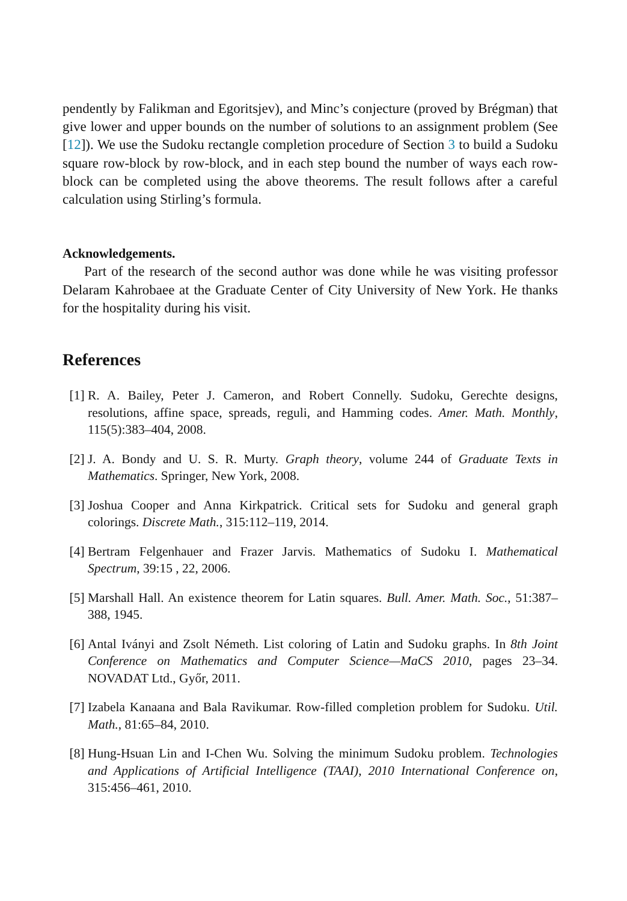pendently by Falikman and Egoritsjev), and Minc’s conjecture (proved by Brégman) that give lower and upper bounds on the number of solutions to an assignment problem (See [12]). We use the Sudoku rectangle completion procedure of Section 3 to build a Sudoku square row-block by row-block, and in each step bound the number of ways each row-block can be completed using the above theorems. The result follows after a careful calculation using Stirling’s formula.
Acknowledgements.
Part of the research of the second author was done while he was visiting professor Delaram Kahrobaee at the Graduate Center of City University of New York. He thanks for the hospitality during his visit.
References
[1] R. A. Bailey, Peter J. Cameron, and Robert Connelly. Sudoku, Gerechte designs, resolutions, affine space, spreads, reguli, and Hamming codes. Amer. Math. Monthly, 115(5):383–404, 2008.
[2] J. A. Bondy and U. S. R. Murty. Graph theory, volume 244 of Graduate Texts in Mathematics. Springer, New York, 2008.
[3] Joshua Cooper and Anna Kirkpatrick. Critical sets for Sudoku and general graph colorings. Discrete Math., 315:112–119, 2014.
[4] Bertram Felgenhauer and Frazer Jarvis. Mathematics of Sudoku I. Mathematical Spectrum, 39:15 , 22, 2006.
[5] Marshall Hall. An existence theorem for Latin squares. Bull. Amer. Math. Soc., 51:387–388, 1945.
[6] Antal Iványi and Zsolt Németh. List coloring of Latin and Sudoku graphs. In 8th Joint Conference on Mathematics and Computer Science—MaCS 2010, pages 23–34. NOVADAT Ltd., Győr, 2011.
[7] Izabela Kanaana and Bala Ravikumar. Row-filled completion problem for Sudoku. Util. Math., 81:65–84, 2010.
[8] Hung-Hsuan Lin and I-Chen Wu. Solving the minimum Sudoku problem. Technologies and Applications of Artificial Intelligence (TAAI), 2010 International Conference on, 315:456–461, 2010.